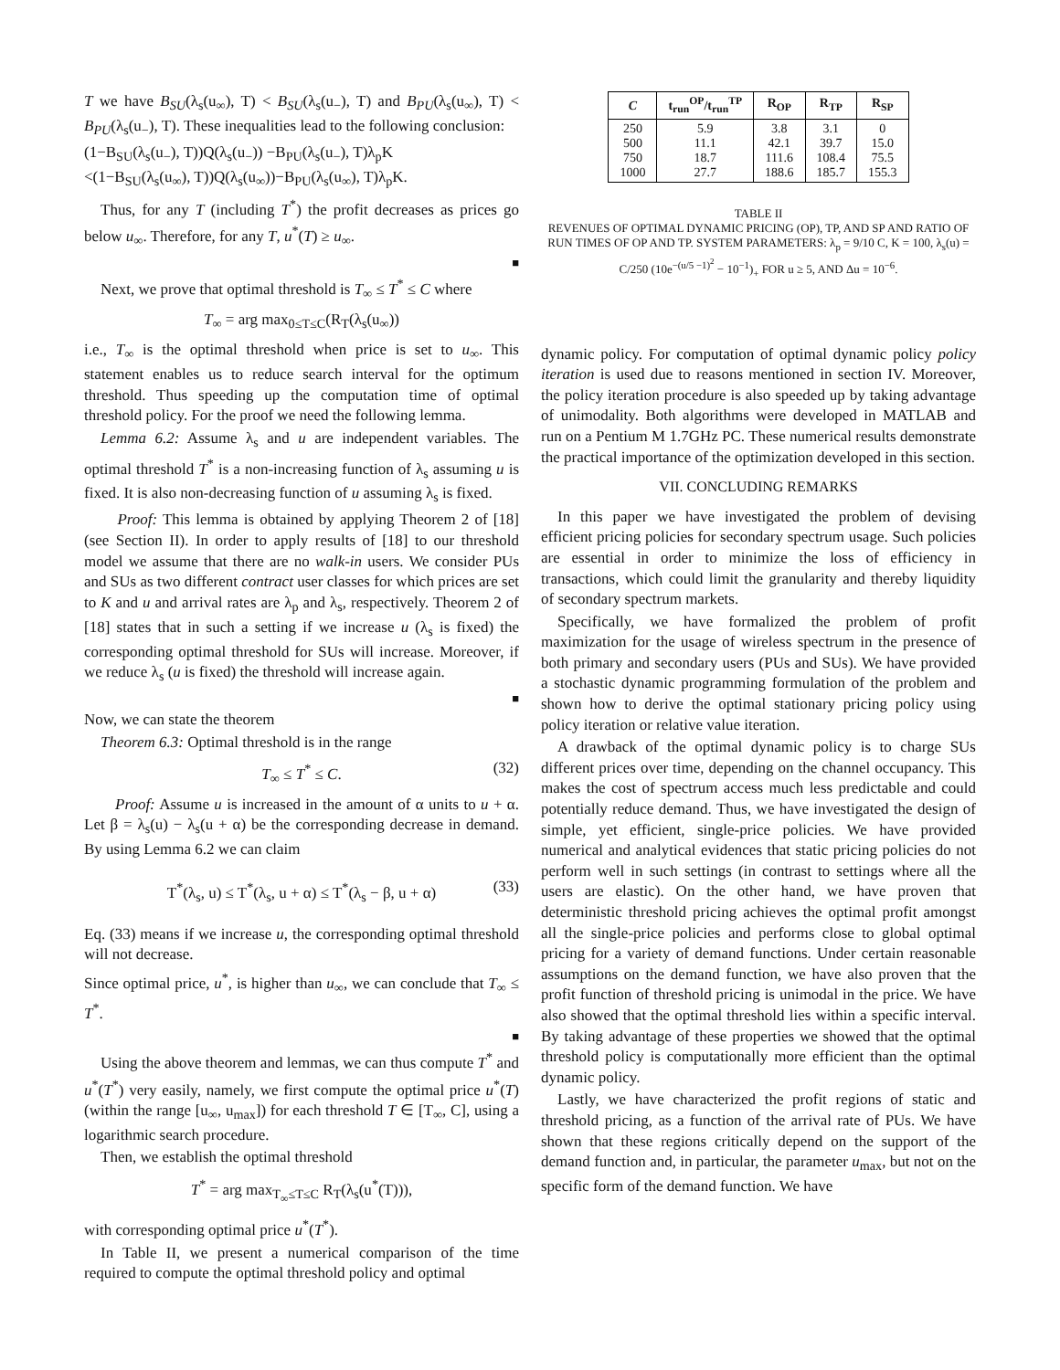T we have B<sub>SU</sub>(λ<sub>s</sub>(u<sub>∞</sub>), T) < B<sub>SU</sub>(λ<sub>s</sub>(u<sub>−</sub>), T) and B<sub>PU</sub>(λ<sub>s</sub>(u<sub>∞</sub>), T) < B<sub>PU</sub>(λ<sub>s</sub>(u<sub>−</sub>), T). These inequalities lead to the following conclusion:
(1−B<sub>SU</sub>(λ<sub>s</sub>(u<sub>−</sub>), T))Q(λ<sub>s</sub>(u<sub>−</sub>)) −B<sub>PU</sub>(λ<sub>s</sub>(u<sub>−</sub>), T)λ<sub>p</sub>K
<(1−B<sub>SU</sub>(λ<sub>s</sub>(u<sub>∞</sub>), T))Q(λ<sub>s</sub>(u<sub>∞</sub>))−B<sub>PU</sub>(λ<sub>s</sub>(u<sub>∞</sub>), T)λ<sub>p</sub>K.
Thus, for any T (including T<sup>*</sup>) the profit decreases as prices go below u<sub>∞</sub>. Therefore, for any T, u<sup>*</sup>(T) ≥ u<sub>∞</sub>.
■
Next, we prove that optimal threshold is T<sub>∞</sub> ≤ T<sup>*</sup> ≤ C where
T<sub>∞</sub> = arg max<sub>0≤T≤C</sub>(R<sub>T</sub>(λ<sub>s</sub>(u<sub>∞</sub>))
i.e., T<sub>∞</sub> is the optimal threshold when price is set to u<sub>∞</sub>. This statement enables us to reduce search interval for the optimum threshold. Thus speeding up the computation time of optimal threshold policy. For the proof we need the following lemma.
Lemma 6.2: Assume λ<sub>s</sub> and u are independent variables. The optimal threshold T<sup>*</sup> is a non-increasing function of λ<sub>s</sub> assuming u is fixed. It is also non-decreasing function of u assuming λ<sub>s</sub> is fixed.
Proof: This lemma is obtained by applying Theorem 2 of [18] (see Section II). In order to apply results of [18] to our threshold model we assume that there are no walk-in users. We consider PUs and SUs as two different contract user classes for which prices are set to K and u and arrival rates are λ<sub>p</sub> and λ<sub>s</sub>, respectively. Theorem 2 of [18] states that in such a setting if we increase u (λ<sub>s</sub> is fixed) the corresponding optimal threshold for SUs will increase. Moreover, if we reduce λ<sub>s</sub> (u is fixed) the threshold will increase again.
■
Now, we can state the theorem
Theorem 6.3: Optimal threshold is in the range
T<sub>∞</sub> ≤ T<sup>*</sup> ≤ C. (32)
Proof: Assume u is increased in the amount of α units to u + α. Let β = λ<sub>s</sub>(u) − λ<sub>s</sub>(u + α) be the corresponding decrease in demand. By using Lemma 6.2 we can claim
T<sup>*</sup>(λ<sub>s</sub>, u) ≤ T<sup>*</sup>(λ<sub>s</sub>, u + α) ≤ T<sup>*</sup>(λ<sub>s</sub> − β, u + α) (33)
Eq. (33) means if we increase u, the corresponding optimal threshold will not decrease.
Since optimal price, u<sup>*</sup>, is higher than u<sub>∞</sub>, we can conclude that T<sub>∞</sub> ≤ T<sup>*</sup>.
■
Using the above theorem and lemmas, we can thus compute T<sup>*</sup> and u<sup>*</sup>(T<sup>*</sup>) very easily, namely, we first compute the optimal price u<sup>*</sup>(T) (within the range [u<sub>∞</sub>, u<sub>max</sub>]) for each threshold T ∈ [T<sub>∞</sub>, C], using a logarithmic search procedure.
Then, we establish the optimal threshold
T<sup>*</sup> = arg max<sub>T<sub>∞</sub>≤T≤C</sub> R<sub>T</sub>(λ<sub>s</sub>(u<sup>*</sup>(T))),
with corresponding optimal price u<sup>*</sup>(T<sup>*</sup>).
In Table II, we present a numerical comparison of the time required to compute the optimal threshold policy and optimal
| C | t<sub>run</sub><sup>OP</sup>/t<sub>run</sub><sup>TP</sup> | R<sub>OP</sub> | R<sub>TP</sub> | R<sub>SP</sub> |
| --- | --- | --- | --- | --- |
| 250 500 750 1000 | 5.9 11.1 18.7 27.7 | 3.8 42.1 111.6 188.6 | 3.1 39.7 108.4 185.7 | 0 15.0 75.5 155.3 |
TABLE II
REVENUES OF OPTIMAL DYNAMIC PRICING (OP), TP, AND SP AND RATIO OF RUN TIMES OF OP AND TP. SYSTEM PARAMETERS: λ<sub>p</sub> = 9/10 C, K = 100, λ<sub>s</sub>(u) = C/250 (10e<sup>−(u/5 −1)<sup>2</sup></sup> − 10<sup>−1</sup>)<sub>+</sub> FOR u ≥ 5, AND Δu = 10<sup>−6</sup>.
dynamic policy. For computation of optimal dynamic policy policy iteration is used due to reasons mentioned in section IV. Moreover, the policy iteration procedure is also speeded up by taking advantage of unimodality. Both algorithms were developed in MATLAB and run on a Pentium M 1.7GHz PC. These numerical results demonstrate the practical importance of the optimization developed in this section.
VII. CONCLUDING REMARKS
In this paper we have investigated the problem of devising efficient pricing policies for secondary spectrum usage. Such policies are essential in order to minimize the loss of efficiency in transactions, which could limit the granularity and thereby liquidity of secondary spectrum markets.
Specifically, we have formalized the problem of profit maximization for the usage of wireless spectrum in the presence of both primary and secondary users (PUs and SUs). We have provided a stochastic dynamic programming formulation of the problem and shown how to derive the optimal stationary pricing policy using policy iteration or relative value iteration.
A drawback of the optimal dynamic policy is to charge SUs different prices over time, depending on the channel occupancy. This makes the cost of spectrum access much less predictable and could potentially reduce demand. Thus, we have investigated the design of simple, yet efficient, single-price policies. We have provided numerical and analytical evidences that static pricing policies do not perform well in such settings (in contrast to settings where all the users are elastic). On the other hand, we have proven that deterministic threshold pricing achieves the optimal profit amongst all the single-price policies and performs close to global optimal pricing for a variety of demand functions. Under certain reasonable assumptions on the demand function, we have also proven that the profit function of threshold pricing is unimodal in the price. We have also showed that the optimal threshold lies within a specific interval. By taking advantage of these properties we showed that the optimal threshold policy is computationally more efficient than the optimal dynamic policy.
Lastly, we have characterized the profit regions of static and threshold pricing, as a function of the arrival rate of PUs. We have shown that these regions critically depend on the support of the demand function and, in particular, the parameter u<sub>max</sub>, but not on the specific form of the demand function. We have